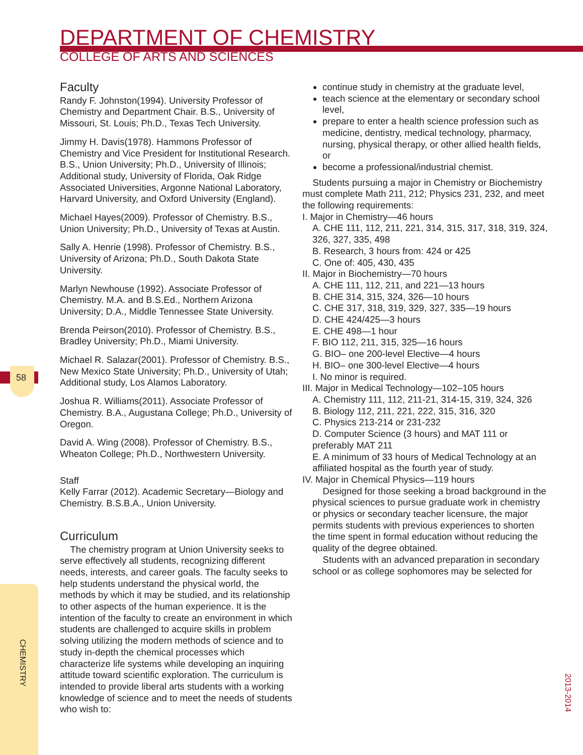DEPARTMENT OF CHEMISTRY
COLLEGE OF ARTS AND SCIENCES
58
Faculty
Randy F. Johnston(1994). University Professor of Chemistry and Department Chair. B.S., University of Missouri, St. Louis; Ph.D., Texas Tech University.
Jimmy H. Davis(1978). Hammons Professor of Chemistry and Vice President for Institutional Research. B.S., Union University; Ph.D., University of Illinois; Additional study, University of Florida, Oak Ridge Associated Universities, Argonne National Laboratory, Harvard University, and Oxford University (England).
Michael Hayes(2009). Professor of Chemistry. B.S., Union University; Ph.D., University of Texas at Austin.
Sally A. Henrie (1998). Professor of Chemistry. B.S., University of Arizona; Ph.D., South Dakota State University.
Marlyn Newhouse (1992). Associate Professor of Chemistry. M.A. and B.S.Ed., Northern Arizona University; D.A., Middle Tennessee State University.
Brenda Peirson(2010). Professor of Chemistry. B.S., Bradley University; Ph.D., Miami University.
Michael R. Salazar(2001). Professor of Chemistry. B.S., New Mexico State University; Ph.D., University of Utah; Additional study, Los Alamos Laboratory.
Joshua R. Williams(2011). Associate Professor of Chemistry. B.A., Augustana College; Ph.D., University of Oregon.
David A. Wing (2008). Professor of Chemistry. B.S., Wheaton College; Ph.D., Northwestern University.
Staff
Kelly Farrar (2012). Academic Secretary—Biology and Chemistry. B.S.B.A., Union University.
Curriculum
The chemistry program at Union University seeks to serve effectively all students, recognizing different needs, interests, and career goals. The faculty seeks to help students understand the physical world, the methods by which it may be studied, and its relationship to other aspects of the human experience. It is the intention of the faculty to create an environment in which students are challenged to acquire skills in problem solving utilizing the modern methods of science and to study in-depth the chemical processes which characterize life systems while developing an inquiring attitude toward scientific exploration. The curriculum is intended to provide liberal arts students with a working knowledge of science and to meet the needs of students who wish to:
continue study in chemistry at the graduate level,
teach science at the elementary or secondary school level,
prepare to enter a health science profession such as medicine, dentistry, medical technology, pharmacy, nursing, physical therapy, or other allied health fields, or
become a professional/industrial chemist.
Students pursuing a major in Chemistry or Biochemistry must complete Math 211, 212; Physics 231, 232, and meet the following requirements:
I. Major in Chemistry—46 hours
A. CHE 111, 112, 211, 221, 314, 315, 317, 318, 319, 324, 326, 327, 335, 498
B. Research, 3 hours from: 424 or 425
C. One of: 405, 430, 435
II. Major in Biochemistry—70 hours
A. CHE 111, 112, 211, and 221—13 hours
B. CHE 314, 315, 324, 326—10 hours
C. CHE 317, 318, 319, 329, 327, 335—19 hours
D. CHE 424/425—3 hours
E. CHE 498—1 hour
F. BIO 112, 211, 315, 325—16 hours
G. BIO– one 200-level Elective—4 hours
H. BIO– one 300-level Elective—4 hours
I. No minor is required.
III. Major in Medical Technology—102–105 hours
A. Chemistry 111, 112, 211-21, 314-15, 319, 324, 326
B. Biology 112, 211, 221, 222, 315, 316, 320
C. Physics 213-214 or 231-232
D. Computer Science (3 hours) and MAT 111 or preferably MAT 211
E. A minimum of 33 hours of Medical Technology at an affiliated hospital as the fourth year of study.
IV. Major in Chemical Physics—119 hours
Designed for those seeking a broad background in the physical sciences to pursue graduate work in chemistry or physics or secondary teacher licensure, the major permits students with previous experiences to shorten the time spent in formal education without reducing the quality of the degree obtained.
Students with an advanced preparation in secondary school or as college sophomores may be selected for
CHEMISTRY
2013-2014